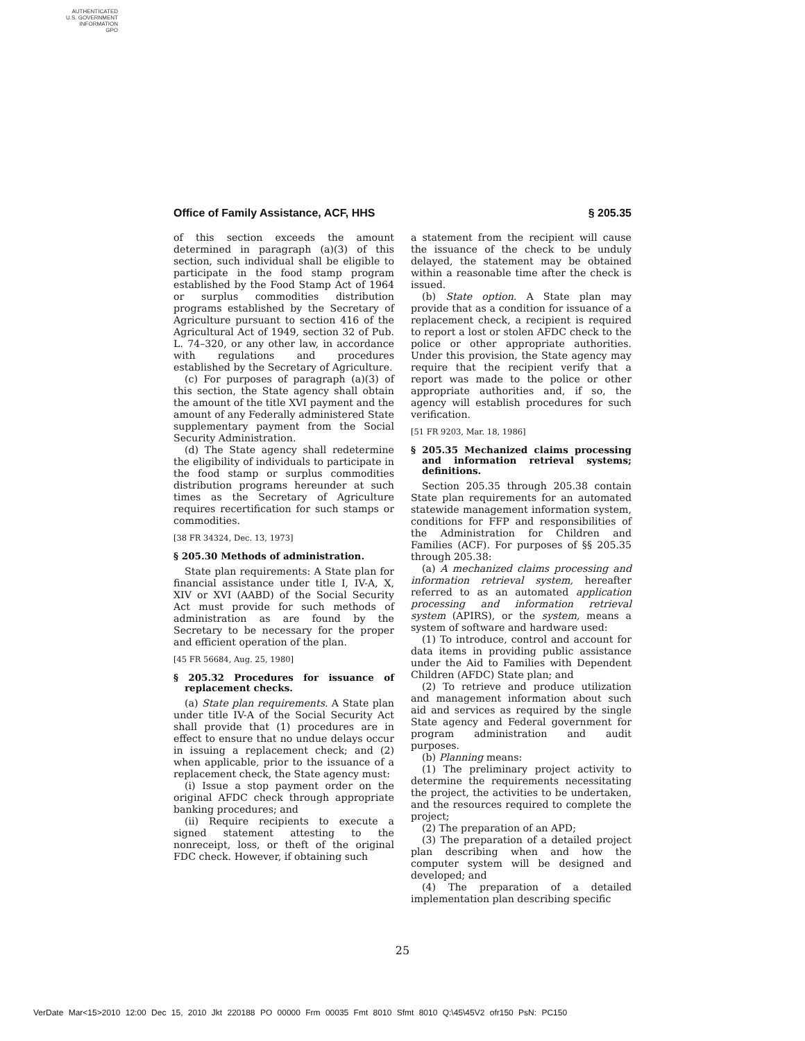AUTHENTICATED
U.S. GOVERNMENT
INFORMATION
GPO
Office of Family Assistance, ACF, HHS § 205.35
of this section exceeds the amount determined in paragraph (a)(3) of this section, such individual shall be eligible to participate in the food stamp program established by the Food Stamp Act of 1964 or surplus commodities distribution programs established by the Secretary of Agriculture pursuant to section 416 of the Agricultural Act of 1949, section 32 of Pub. L. 74–320, or any other law, in accordance with regulations and procedures established by the Secretary of Agriculture.
(c) For purposes of paragraph (a)(3) of this section, the State agency shall obtain the amount of the title XVI payment and the amount of any Federally administered State supplementary payment from the Social Security Administration.
(d) The State agency shall redetermine the eligibility of individuals to participate in the food stamp or surplus commodities distribution programs hereunder at such times as the Secretary of Agriculture requires recertification for such stamps or commodities.
[38 FR 34324, Dec. 13, 1973]
§ 205.30 Methods of administration.
State plan requirements: A State plan for financial assistance under title I, IV-A, X, XIV or XVI (AABD) of the Social Security Act must provide for such methods of administration as are found by the Secretary to be necessary for the proper and efficient operation of the plan.
[45 FR 56684, Aug. 25, 1980]
§ 205.32 Procedures for issuance of replacement checks.
(a) State plan requirements. A State plan under title IV-A of the Social Security Act shall provide that (1) procedures are in effect to ensure that no undue delays occur in issuing a replacement check; and (2) when applicable, prior to the issuance of a replacement check, the State agency must:
(i) Issue a stop payment order on the original AFDC check through appropriate banking procedures; and
(ii) Require recipients to execute a signed statement attesting to the nonreceipt, loss, or theft of the original FDC check. However, if obtaining such
a statement from the recipient will cause the issuance of the check to be unduly delayed, the statement may be obtained within a reasonable time after the check is issued.
(b) State option. A State plan may provide that as a condition for issuance of a replacement check, a recipient is required to report a lost or stolen AFDC check to the police or other appropriate authorities. Under this provision, the State agency may require that the recipient verify that a report was made to the police or other appropriate authorities and, if so, the agency will establish procedures for such verification.
[51 FR 9203, Mar. 18, 1986]
§ 205.35 Mechanized claims processing and information retrieval systems; definitions.
Section 205.35 through 205.38 contain State plan requirements for an automated statewide management information system, conditions for FFP and responsibilities of the Administration for Children and Families (ACF). For purposes of §§ 205.35 through 205.38:
(a) A mechanized claims processing and information retrieval system, hereafter referred to as an automated application processing and information retrieval system (APIRS), or the system, means a system of software and hardware used:
(1) To introduce, control and account for data items in providing public assistance under the Aid to Families with Dependent Children (AFDC) State plan; and
(2) To retrieve and produce utilization and management information about such aid and services as required by the single State agency and Federal government for program administration and audit purposes.
(b) Planning means:
(1) The preliminary project activity to determine the requirements necessitating the project, the activities to be undertaken, and the resources required to complete the project;
(2) The preparation of an APD;
(3) The preparation of a detailed project plan describing when and how the computer system will be designed and developed; and
(4) The preparation of a detailed implementation plan describing specific
25
VerDate Mar<15>2010 12:00 Dec 15, 2010 Jkt 220188 PO 00000 Frm 00035 Fmt 8010 Sfmt 8010 Q:\45\45V2 ofr150 PsN: PC150